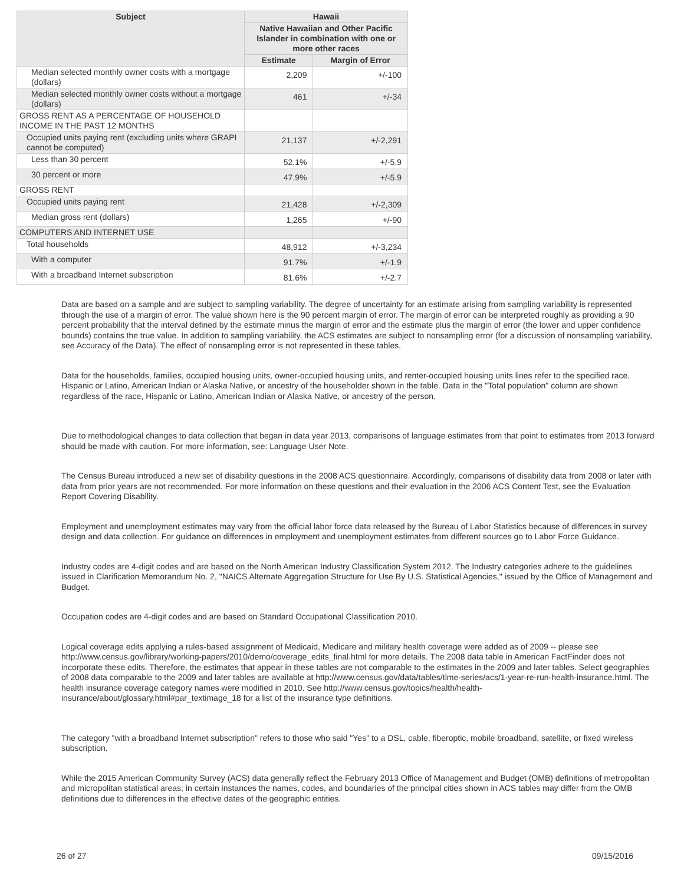| Subject | Hawaii | |
| --- | --- | --- |
| | Native Hawaiian and Other Pacific Islander in combination with one or more other races | |
| | Estimate | Margin of Error |
| Median selected monthly owner costs with a mortgage (dollars) | 2,209 | +/-100 |
| Median selected monthly owner costs without a mortgage (dollars) | 461 | +/-34 |
| GROSS RENT AS A PERCENTAGE OF HOUSEHOLD INCOME IN THE PAST 12 MONTHS | | |
| Occupied units paying rent (excluding units where GRAPI cannot be computed) | 21,137 | +/-2,291 |
| Less than 30 percent | 52.1% | +/-5.9 |
| 30 percent or more | 47.9% | +/-5.9 |
| GROSS RENT | | |
| Occupied units paying rent | 21,428 | +/-2,309 |
| Median gross rent (dollars) | 1,265 | +/-90 |
| COMPUTERS AND INTERNET USE | | |
| Total households | 48,912 | +/-3,234 |
| With a computer | 91.7% | +/-1.9 |
| With a broadband Internet subscription | 81.6% | +/-2.7 |
Data are based on a sample and are subject to sampling variability. The degree of uncertainty for an estimate arising from sampling variability is represented through the use of a margin of error. The value shown here is the 90 percent margin of error. The margin of error can be interpreted roughly as providing a 90 percent probability that the interval defined by the estimate minus the margin of error and the estimate plus the margin of error (the lower and upper confidence bounds) contains the true value. In addition to sampling variability, the ACS estimates are subject to nonsampling error (for a discussion of nonsampling variability, see Accuracy of the Data). The effect of nonsampling error is not represented in these tables.
Data for the households, families, occupied housing units, owner-occupied housing units, and renter-occupied housing units lines refer to the specified race, Hispanic or Latino, American Indian or Alaska Native, or ancestry of the householder shown in the table. Data in the "Total population" column are shown regardless of the race, Hispanic or Latino, American Indian or Alaska Native, or ancestry of the person.
Due to methodological changes to data collection that began in data year 2013, comparisons of language estimates from that point to estimates from 2013 forward should be made with caution. For more information, see: Language User Note.
The Census Bureau introduced a new set of disability questions in the 2008 ACS questionnaire. Accordingly, comparisons of disability data from 2008 or later with data from prior years are not recommended. For more information on these questions and their evaluation in the 2006 ACS Content Test, see the Evaluation Report Covering Disability.
Employment and unemployment estimates may vary from the official labor force data released by the Bureau of Labor Statistics because of differences in survey design and data collection. For guidance on differences in employment and unemployment estimates from different sources go to Labor Force Guidance.
Industry codes are 4-digit codes and are based on the North American Industry Classification System 2012. The Industry categories adhere to the guidelines issued in Clarification Memorandum No. 2, "NAICS Alternate Aggregation Structure for Use By U.S. Statistical Agencies," issued by the Office of Management and Budget.
Occupation codes are 4-digit codes and are based on Standard Occupational Classification 2010.
Logical coverage edits applying a rules-based assignment of Medicaid, Medicare and military health coverage were added as of 2009 -- please see http://www.census.gov/library/working-papers/2010/demo/coverage_edits_final.html for more details. The 2008 data table in American FactFinder does not incorporate these edits. Therefore, the estimates that appear in these tables are not comparable to the estimates in the 2009 and later tables. Select geographies of 2008 data comparable to the 2009 and later tables are available at http://www.census.gov/data/tables/time-series/acs/1-year-re-run-health-insurance.html. The health insurance coverage category names were modified in 2010. See http://www.census.gov/topics/health/health-insurance/about/glossary.html#par_textimage_18 for a list of the insurance type definitions.
The category "with a broadband Internet subscription" refers to those who said "Yes" to a DSL, cable, fiberoptic, mobile broadband, satellite, or fixed wireless subscription.
While the 2015 American Community Survey (ACS) data generally reflect the February 2013 Office of Management and Budget (OMB) definitions of metropolitan and micropolitan statistical areas; in certain instances the names, codes, and boundaries of the principal cities shown in ACS tables may differ from the OMB definitions due to differences in the effective dates of the geographic entities.
26 of 27 09/15/2016